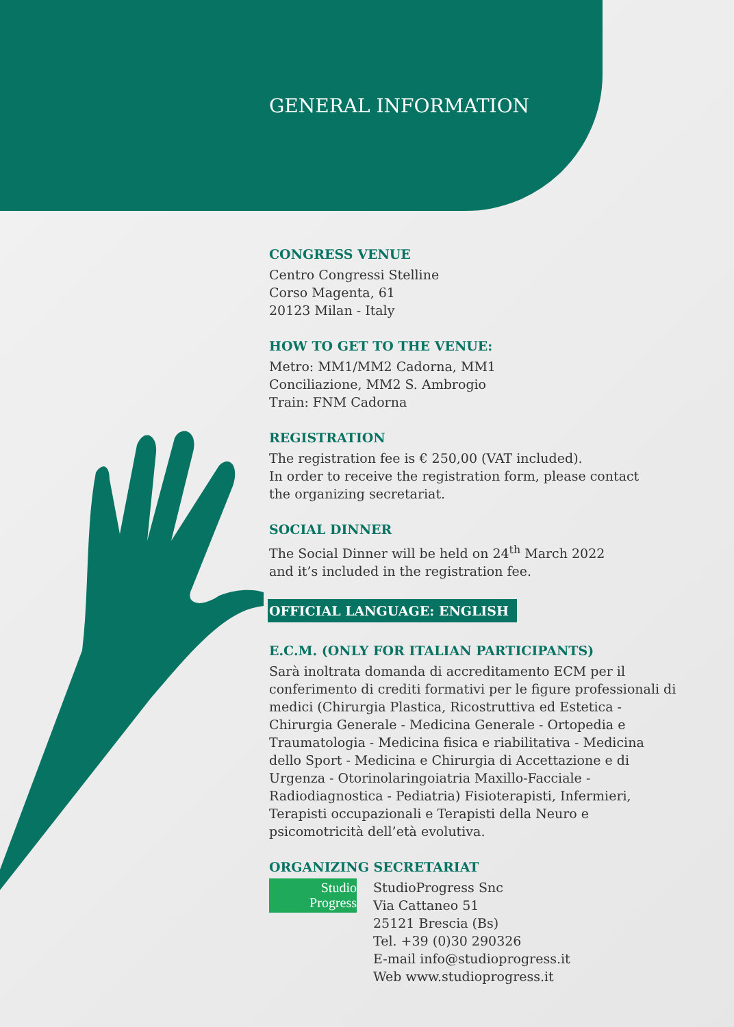GENERAL INFORMATION
CONGRESS VENUE
Centro Congressi Stelline
Corso Magenta, 61
20123 Milan - Italy
HOW TO GET TO THE VENUE:
Metro: MM1/MM2 Cadorna, MM1
Conciliazione, MM2 S. Ambrogio
Train: FNM Cadorna
REGISTRATION
The registration fee is € 250,00 (VAT included).
In order to receive the registration form, please contact
the organizing secretariat.
SOCIAL DINNER
The Social Dinner will be held on 24<sup>th</sup> March 2022
and it’s included in the registration fee.
OFFICIAL LANGUAGE: ENGLISH
E.C.M. (ONLY FOR ITALIAN PARTICIPANTS)
Sarà inoltrata domanda di accreditamento ECM per il conferimento di crediti formativi per le figure professionali di medici (Chirurgia Plastica, Ricostruttiva ed Estetica - Chirurgia Generale - Medicina Generale - Ortopedia e Traumatologia - Medicina fisica e riabilitativa - Medicina dello Sport - Medicina e Chirurgia di Accettazione e di Urgenza - Otorinolaringoiatria Maxillo-Facciale - Radiodiagnostica - Pediatria) Fisioterapisti, Infermieri, Terapisti occupazionali e Terapisti della Neuro e psicomotricità dell’età evolutiva.
ORGANIZING SECRETARIAT
Studio
Progress
StudioProgress Snc
Via Cattaneo 51
25121 Brescia (Bs)
Tel. +39 (0)30 290326
E-mail info@studioprogress.it
Web www.studioprogress.it